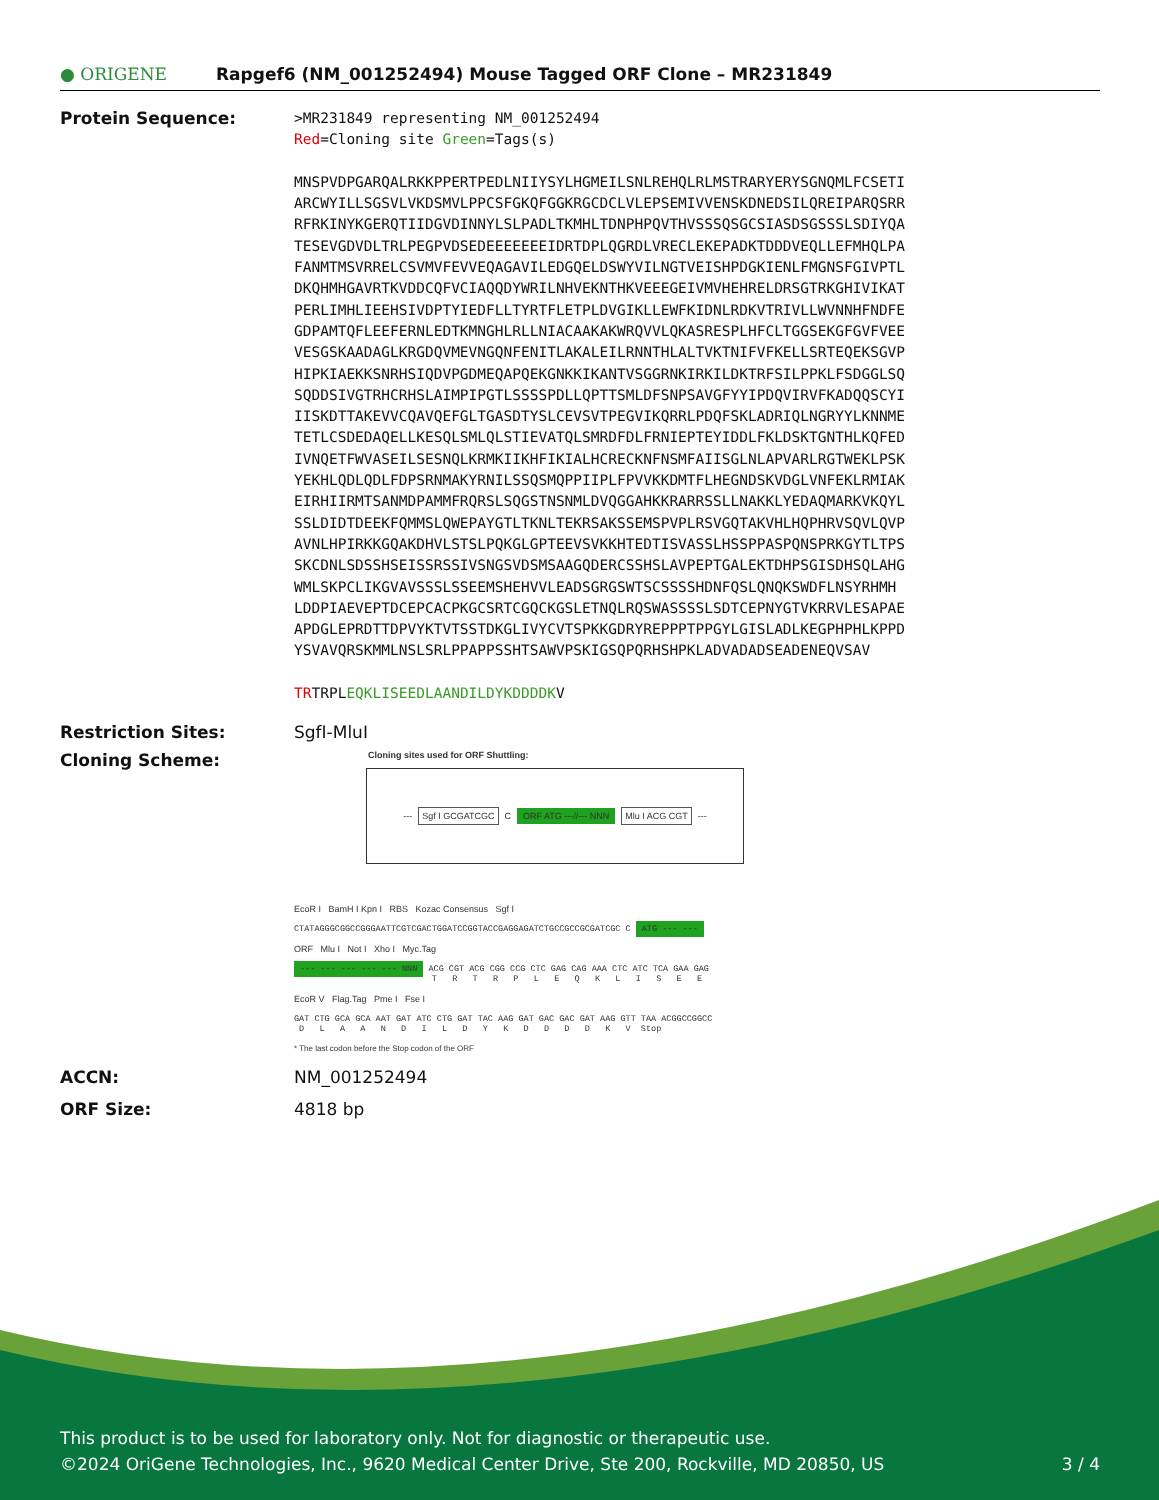● ORIGENE
Rapgef6 (NM_001252494) Mouse Tagged ORF Clone – MR231849
Protein Sequence:
>MR231849 representing NM_001252494
Red=Cloning site Green=Tags(s)

MNSPVDPGARQALRKKPPERTPEDLNIIYSYLHGMEILSNLREHQLRLMSTRARYERYSGNQMLFCSETI
ARCWYILLSGSVLVKDSMVLPPCSFGKQFGGKRGCDCLVLEPSEMIVVENSKDNEDSILQREIPARQSRR
RFRKINYKGERQTIIDGVDINNYLSLPADLTKMHLTDNPHPQVTHVSSSQSGCSIASDSGSSSLSDIYQA
TESEVGDVDLTRLPEGPVDSEDEEEEEEEIDRTDPLQGRDLVRECLEKEPADKTDDDVEQLLEFMHQLPA
FANMTMSVRRELCSVMVFEVVEQAGAVILEDGQELDSWYVILNGTVEISHPDGKIENLFMGNSFGIVPTL
DKQHMHGAVRTKVDDCQFVCIAQQDYWRILNHVEKNTHKVEEEGEIVMVHEHRELDRSGTRKGHIVIKAT
PERLIMHLIEEHSIVDPTYIEDFLLTYRTFLETPLDVGIKLLEWFKIDNLRDKVTRIVLLWVNNHFNDFE
GDPAMTQFLEEFERNLEDTKMNGHLRLLNIACAAKAKWRQVVLQKASRESPLHFCLTGGSEKGFGVFVEE
VESGSKAADAGLKRGDQVMEVNGQNFENITLAKALEILRNNTHLALTVKTNIFVFKELLSRTEQEKSGVP
HIPKIAEKKSNRHSIQDVPGDMEQAPQEKGNKKIKANTVSGGRNKIRKILDKTRFSILPPKLFSDGGLSQ
SQDDSIVGTRHCRHSLAIMPIPGTLSSSSPDLLQPTTSMLDFSNPSAVGFYYIPDQVIRVFKADQQSCYI
IISKDTTAKEVVCQAVQEFGLTGASDTYSLCEVSVTPEGVIKQRRLPDQFSKLADRIQLNGRYYLKNNME
TETLCSDEDAQELLKESQLSMLQLSTIEVATQLSMRDFDLFRNIEPTEYIDDLFKLDSKTGNTHLKQFED
IVNQETFWVASEILSESNQLKRMKIIKHFIKIALHCRECKNFNSMFAIISGLNLAPVARLRGTWEKLPSK
YEKHLQDLQDLFDPSRNMAKYRNILSSQSMQPPIIPLFPVVKKDMTFLHEGNDSKVDGLVNFEKLRMIAK
EIRHIIRMTSANMDPAMMFRQRSLSQGSTNSNMLDVQGGAHKKRARRSSLLNAKKLYEDAQMARKVKQYL
SSLDIDTDEEKFQMMSLQWEPAYGTLTKNLTEKRSAKSSEMSPVPLRSVGQTAKVHLHQPHRVSQVLQVP
AVNLHPIRKKGQAKDHVLSTSLPQKGLGPTEEVSVKKHTEDTISVASSLHSSPPASPQNSPRKGYTLTPS
SKCDNLSDSSHSEISSRSSIVSNGSVDSMSAAGQDERCSSHSLAVPEPTGALEKTDHPSGISDHSQLAHG
WMLSKPCLIKGVAVSSSLSSEEMSHEHVVLEADSGRGSWTSCSSSSHDNFQSLQNQKSWDFLNSYRHMH
LDDPIAEVEPTDCEPCACPKGCSRTCGQCKGSLETNQLRQSWASSSSLSDTCEPNYGTVKRRVLESAPAE
APDGLEPRDTTDPVYKTVTSSTDKGLIVYCVTSPKKGDRYREPPPTPPGYLGISLADLKEGPHPHLKPPD
YSVAVQRSKMMLNSLSRLPPAPPSSHTSAWVPSKIGSQPQRHSHPKLADVADADSEADENEQVSAV

TRTRPLEQKLISEEDLAANDILDYKDDDDKV
Restriction Sites: SgfI-MluI
Cloning Scheme:
Cloning sites used for ORF Shuttling:
--- Sgf I GCGATCGC C ORF ATG ---//--- NNN Mlu I ACG CGT ---
EcoR I BamH I Kpn I RBS Kozac Consensus Sgf I
CTATAGGGCGGCCGGGAATTCGTCGACTGGATCCGGTACCGAGGAGATCTGCCGCCGCGATCGC C ATG --- ---
ORF Mlu I Not I Xho I Myc.Tag
--- --- --- --- --- NNN ACG CGT ACG CGG CCG CTC GAG CAG AAA CTC ATC TCA GAA GAG T R T R P L E Q K L I S E E
EcoR V Flag.Tag Pme I Fse I
GAT CTG GCA GCA AAT GAT ATC CTG GAT TAC AAG GAT GAC GAC GAT AAG GTT TAA ACGGCCGGCC D L A A N D I L D Y K D D D D K V Stop
* The last codon before the Stop codon of the ORF
ACCN: NM_001252494
ORF Size: 4818 bp
This product is to be used for laboratory only. Not for diagnostic or therapeutic use.
©2024 OriGene Technologies, Inc., 9620 Medical Center Drive, Ste 200, Rockville, MD 20850, US 3 / 4